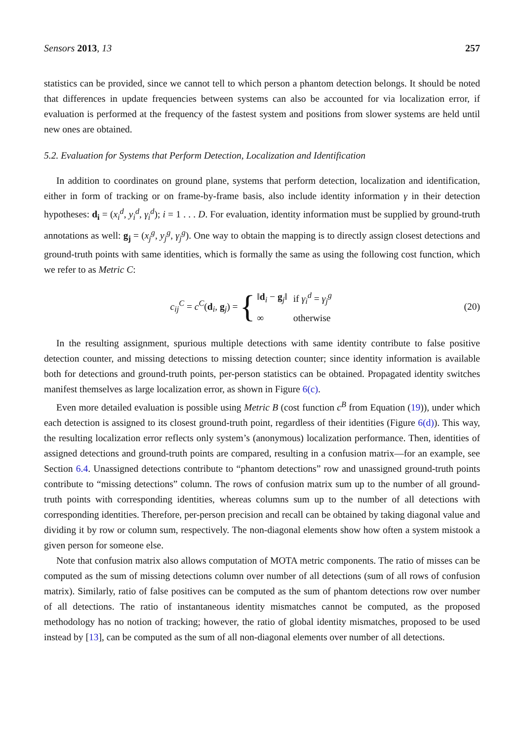Sensors 2013, 13 257
statistics can be provided, since we cannot tell to which person a phantom detection belongs. It should be noted that differences in update frequencies between systems can also be accounted for via localization error, if evaluation is performed at the frequency of the fastest system and positions from slower systems are held until new ones are obtained.
5.2. Evaluation for Systems that Perform Detection, Localization and Identification
In addition to coordinates on ground plane, systems that perform detection, localization and identification, either in form of tracking or on frame-by-frame basis, also include identity information γ in their detection hypotheses: d<sub>i</sub> = (x<sub>i</sub><sup>d</sup>, y<sub>i</sub><sup>d</sup>, γ<sub>i</sub><sup>d</sup>); i = 1 . . . D. For evaluation, identity information must be supplied by ground-truth annotations as well: g<sub>j</sub> = (x<sub>j</sub><sup>g</sup>, y<sub>j</sub><sup>g</sup>, γ<sub>j</sub><sup>g</sup>). One way to obtain the mapping is to directly assign closest detections and ground-truth points with same identities, which is formally the same as using the following cost function, which we refer to as Metric C:
c<sub>ij</sub><sup>C</sup> = c<sup>C</sup>(d<sub>i</sub>, g<sub>j</sub>) = {
| ‖ d<sub>i</sub> − g<sub>j</sub> ‖ | if γ<sub>i</sub><sup>d</sup> = γ<sub>j</sub><sup>g</sup> |
| ∞ | otherwise |
(20)
In the resulting assignment, spurious multiple detections with same identity contribute to false positive detection counter, and missing detections to missing detection counter; since identity information is available both for detections and ground-truth points, per-person statistics can be obtained. Propagated identity switches manifest themselves as large localization error, as shown in Figure 6(c).
Even more detailed evaluation is possible using Metric B (cost function c<sup>B</sup> from Equation (19)), under which each detection is assigned to its closest ground-truth point, regardless of their identities (Figure 6(d)). This way, the resulting localization error reflects only system’s (anonymous) localization performance. Then, identities of assigned detections and ground-truth points are compared, resulting in a confusion matrix—for an example, see Section 6.4. Unassigned detections contribute to “phantom detections” row and unassigned ground-truth points contribute to “missing detections” column. The rows of confusion matrix sum up to the number of all ground-truth points with corresponding identities, whereas columns sum up to the number of all detections with corresponding identities. Therefore, per-person precision and recall can be obtained by taking diagonal value and dividing it by row or column sum, respectively. The non-diagonal elements show how often a system mistook a given person for someone else.
Note that confusion matrix also allows computation of MOTA metric components. The ratio of misses can be computed as the sum of missing detections column over number of all detections (sum of all rows of confusion matrix). Similarly, ratio of false positives can be computed as the sum of phantom detections row over number of all detections. The ratio of instantaneous identity mismatches cannot be computed, as the proposed methodology has no notion of tracking; however, the ratio of global identity mismatches, proposed to be used instead by [13], can be computed as the sum of all non-diagonal elements over number of all detections.